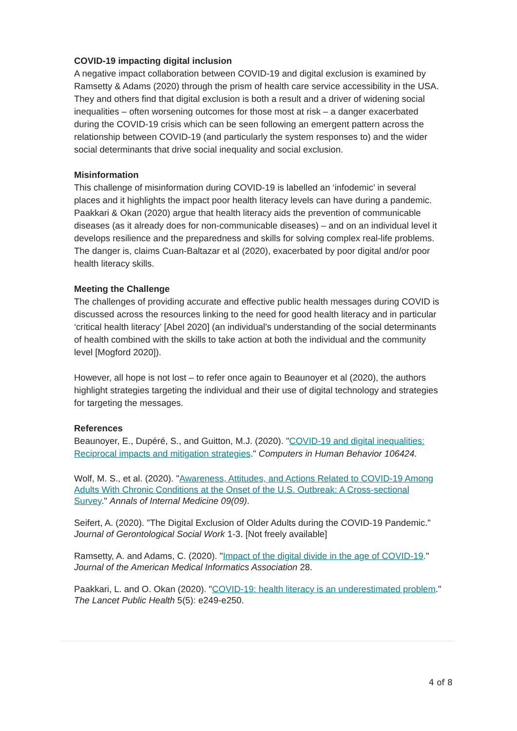COVID-19 impacting digital inclusion
A negative impact collaboration between COVID-19 and digital exclusion is examined by Ramsetty & Adams (2020) through the prism of health care service accessibility in the USA. They and others find that digital exclusion is both a result and a driver of widening social inequalities – often worsening outcomes for those most at risk – a danger exacerbated during the COVID-19 crisis which can be seen following an emergent pattern across the relationship between COVID-19 (and particularly the system responses to) and the wider social determinants that drive social inequality and social exclusion.
Misinformation
This challenge of misinformation during COVID-19 is labelled an ‘infodemic’ in several places and it highlights the impact poor health literacy levels can have during a pandemic. Paakkari & Okan (2020) argue that health literacy aids the prevention of communicable diseases (as it already does for non-communicable diseases) – and on an individual level it develops resilience and the preparedness and skills for solving complex real-life problems. The danger is, claims Cuan-Baltazar et al (2020), exacerbated by poor digital and/or poor health literacy skills.
Meeting the Challenge
The challenges of providing accurate and effective public health messages during COVID is discussed across the resources linking to the need for good health literacy and in particular ‘critical health literacy’ [Abel 2020] (an individual's understanding of the social determinants of health combined with the skills to take action at both the individual and the community level [Mogford 2020]).
However, all hope is not lost – to refer once again to Beaunoyer et al (2020), the authors highlight strategies targeting the individual and their use of digital technology and strategies for targeting the messages.
References
Beaunoyer, E., Dupéré, S., and Guitton, M.J. (2020). "COVID-19 and digital inequalities: Reciprocal impacts and mitigation strategies." Computers in Human Behavior 106424.
Wolf, M. S., et al. (2020). "Awareness, Attitudes, and Actions Related to COVID-19 Among Adults With Chronic Conditions at the Onset of the U.S. Outbreak: A Cross-sectional Survey." Annals of Internal Medicine 09(09).
Seifert, A. (2020). "The Digital Exclusion of Older Adults during the COVID-19 Pandemic." Journal of Gerontological Social Work 1-3. [Not freely available]
Ramsetty, A. and Adams, C. (2020). "Impact of the digital divide in the age of COVID-19." Journal of the American Medical Informatics Association 28.
Paakkari, L. and O. Okan (2020). "COVID-19: health literacy is an underestimated problem." The Lancet Public Health 5(5): e249-e250.
4 of 8